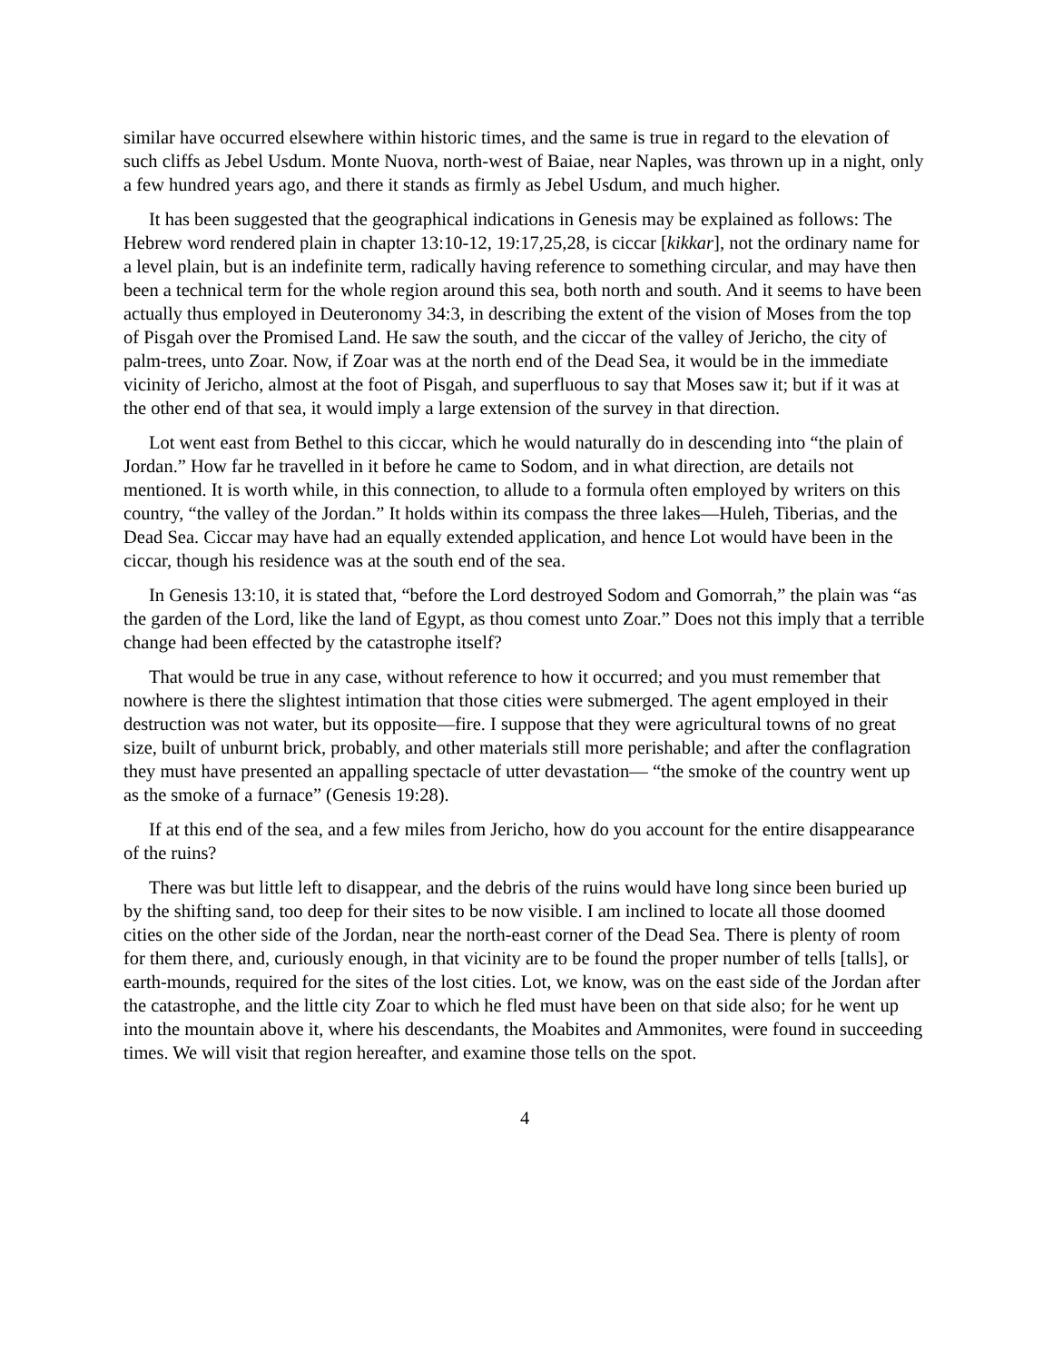similar have occurred elsewhere within historic times, and the same is true in regard to the elevation of such cliffs as Jebel Usdum. Monte Nuova, north-west of Baiae, near Naples, was thrown up in a night, only a few hundred years ago, and there it stands as firmly as Jebel Usdum, and much higher.
It has been suggested that the geographical indications in Genesis may be explained as follows: The Hebrew word rendered plain in chapter 13:10-12, 19:17,25,28, is ciccar [kikkar], not the ordinary name for a level plain, but is an indefinite term, radically having reference to something circular, and may have then been a technical term for the whole region around this sea, both north and south. And it seems to have been actually thus employed in Deuteronomy 34:3, in describing the extent of the vision of Moses from the top of Pisgah over the Promised Land. He saw the south, and the ciccar of the valley of Jericho, the city of palm-trees, unto Zoar. Now, if Zoar was at the north end of the Dead Sea, it would be in the immediate vicinity of Jericho, almost at the foot of Pisgah, and superfluous to say that Moses saw it; but if it was at the other end of that sea, it would imply a large extension of the survey in that direction.
Lot went east from Bethel to this ciccar, which he would naturally do in descending into “the plain of Jordan.” How far he travelled in it before he came to Sodom, and in what direction, are details not mentioned. It is worth while, in this connection, to allude to a formula often employed by writers on this country, “the valley of the Jordan.” It holds within its compass the three lakes—Huleh, Tiberias, and the Dead Sea. Ciccar may have had an equally extended application, and hence Lot would have been in the ciccar, though his residence was at the south end of the sea.
In Genesis 13:10, it is stated that, “before the Lord destroyed Sodom and Gomorrah,” the plain was “as the garden of the Lord, like the land of Egypt, as thou comest unto Zoar.” Does not this imply that a terrible change had been effected by the catastrophe itself?
That would be true in any case, without reference to how it occurred; and you must remember that nowhere is there the slightest intimation that those cities were submerged. The agent employed in their destruction was not water, but its opposite—fire. I suppose that they were agricultural towns of no great size, built of unburnt brick, probably, and other materials still more perishable; and after the conflagration they must have presented an appalling spectacle of utter devastation— “the smoke of the country went up as the smoke of a furnace” (Genesis 19:28).
If at this end of the sea, and a few miles from Jericho, how do you account for the entire disappearance of the ruins?
There was but little left to disappear, and the debris of the ruins would have long since been buried up by the shifting sand, too deep for their sites to be now visible. I am inclined to locate all those doomed cities on the other side of the Jordan, near the north-east corner of the Dead Sea. There is plenty of room for them there, and, curiously enough, in that vicinity are to be found the proper number of tells [talls], or earth-mounds, required for the sites of the lost cities. Lot, we know, was on the east side of the Jordan after the catastrophe, and the little city Zoar to which he fled must have been on that side also; for he went up into the mountain above it, where his descendants, the Moabites and Ammonites, were found in succeeding times. We will visit that region hereafter, and examine those tells on the spot.
4